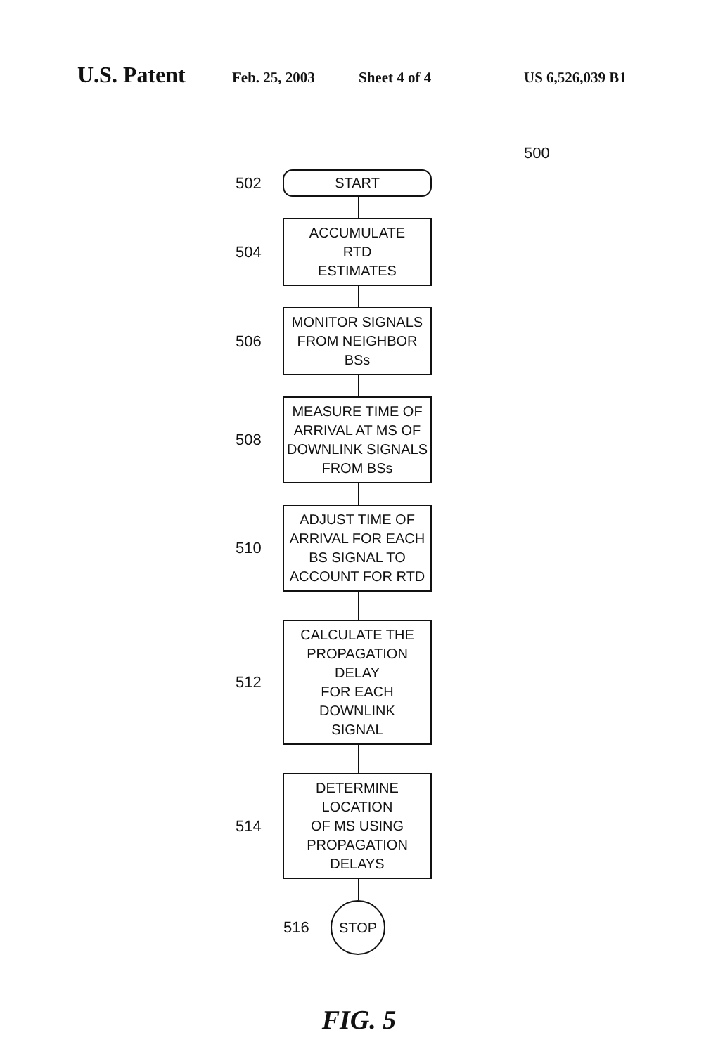U.S. Patent Feb. 25, 2003 Sheet 4 of 4 US 6,526,039 B1
500
502
START
504
ACCUMULATE
RTD
ESTIMATES
506
MONITOR SIGNALS
FROM NEIGHBOR
BSs
508
MEASURE TIME OF
ARRIVAL AT MS OF
DOWNLINK SIGNALS
FROM BSs
510
ADJUST TIME OF
ARRIVAL FOR EACH
BS SIGNAL TO
ACCOUNT FOR RTD
512
CALCULATE THE
PROPAGATION DELAY
FOR EACH DOWNLINK
SIGNAL
514
DETERMINE LOCATION
OF MS USING
PROPAGATION DELAYS
516
STOP
FIG. 5